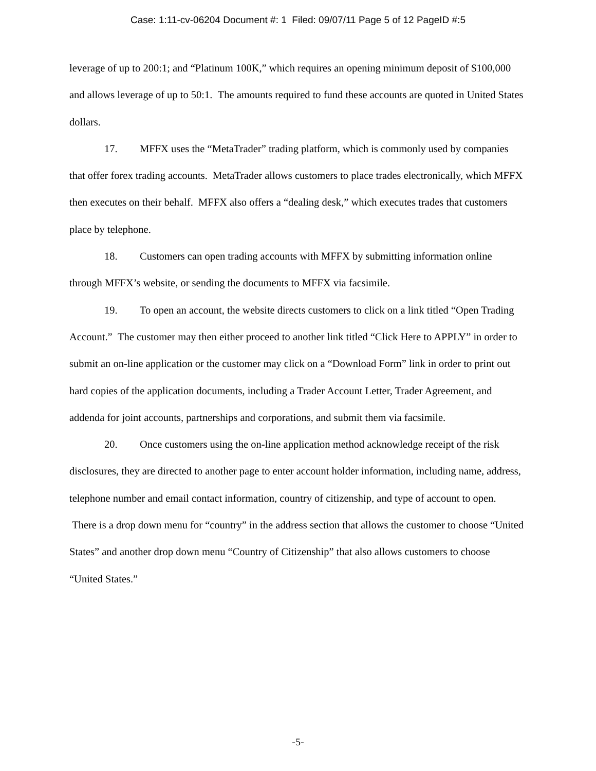Case: 1:11-cv-06204 Document #: 1 Filed: 09/07/11 Page 5 of 12 PageID #:5
leverage of up to 200:1; and “Platinum 100K,” which requires an opening minimum deposit of $100,000 and allows leverage of up to 50:1. The amounts required to fund these accounts are quoted in United States dollars.
17. MFFX uses the “MetaTrader” trading platform, which is commonly used by companies that offer forex trading accounts. MetaTrader allows customers to place trades electronically, which MFFX then executes on their behalf. MFFX also offers a “dealing desk,” which executes trades that customers place by telephone.
18. Customers can open trading accounts with MFFX by submitting information online through MFFX’s website, or sending the documents to MFFX via facsimile.
19. To open an account, the website directs customers to click on a link titled “Open Trading Account.” The customer may then either proceed to another link titled “Click Here to APPLY” in order to submit an on-line application or the customer may click on a “Download Form” link in order to print out hard copies of the application documents, including a Trader Account Letter, Trader Agreement, and addenda for joint accounts, partnerships and corporations, and submit them via facsimile.
20. Once customers using the on-line application method acknowledge receipt of the risk disclosures, they are directed to another page to enter account holder information, including name, address, telephone number and email contact information, country of citizenship, and type of account to open. There is a drop down menu for “country” in the address section that allows the customer to choose “United States” and another drop down menu “Country of Citizenship” that also allows customers to choose “United States.”
-5-